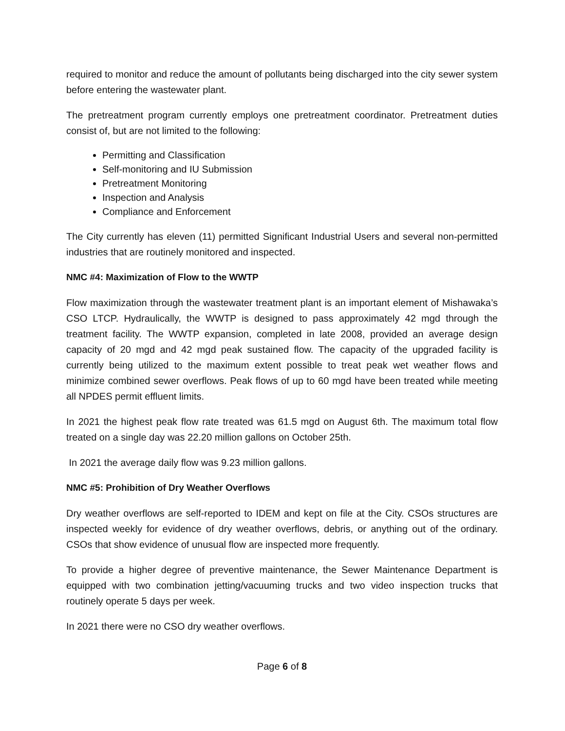required to monitor and reduce the amount of pollutants being discharged into the city sewer system before entering the wastewater plant.
The pretreatment program currently employs one pretreatment coordinator. Pretreatment duties consist of, but are not limited to the following:
Permitting and Classification
Self-monitoring and IU Submission
Pretreatment Monitoring
Inspection and Analysis
Compliance and Enforcement
The City currently has eleven (11) permitted Significant Industrial Users and several non-permitted industries that are routinely monitored and inspected.
NMC #4: Maximization of Flow to the WWTP
Flow maximization through the wastewater treatment plant is an important element of Mishawaka’s CSO LTCP. Hydraulically, the WWTP is designed to pass approximately 42 mgd through the treatment facility. The WWTP expansion, completed in late 2008, provided an average design capacity of 20 mgd and 42 mgd peak sustained flow. The capacity of the upgraded facility is currently being utilized to the maximum extent possible to treat peak wet weather flows and minimize combined sewer overflows. Peak flows of up to 60 mgd have been treated while meeting all NPDES permit effluent limits.
In 2021 the highest peak flow rate treated was 61.5 mgd on August 6th. The maximum total flow treated on a single day was 22.20 million gallons on October 25th.
In 2021 the average daily flow was 9.23 million gallons.
NMC #5: Prohibition of Dry Weather Overflows
Dry weather overflows are self-reported to IDEM and kept on file at the City. CSOs structures are inspected weekly for evidence of dry weather overflows, debris, or anything out of the ordinary. CSOs that show evidence of unusual flow are inspected more frequently.
To provide a higher degree of preventive maintenance, the Sewer Maintenance Department is equipped with two combination jetting/vacuuming trucks and two video inspection trucks that routinely operate 5 days per week.
In 2021 there were no CSO dry weather overflows.
Page 6 of 8